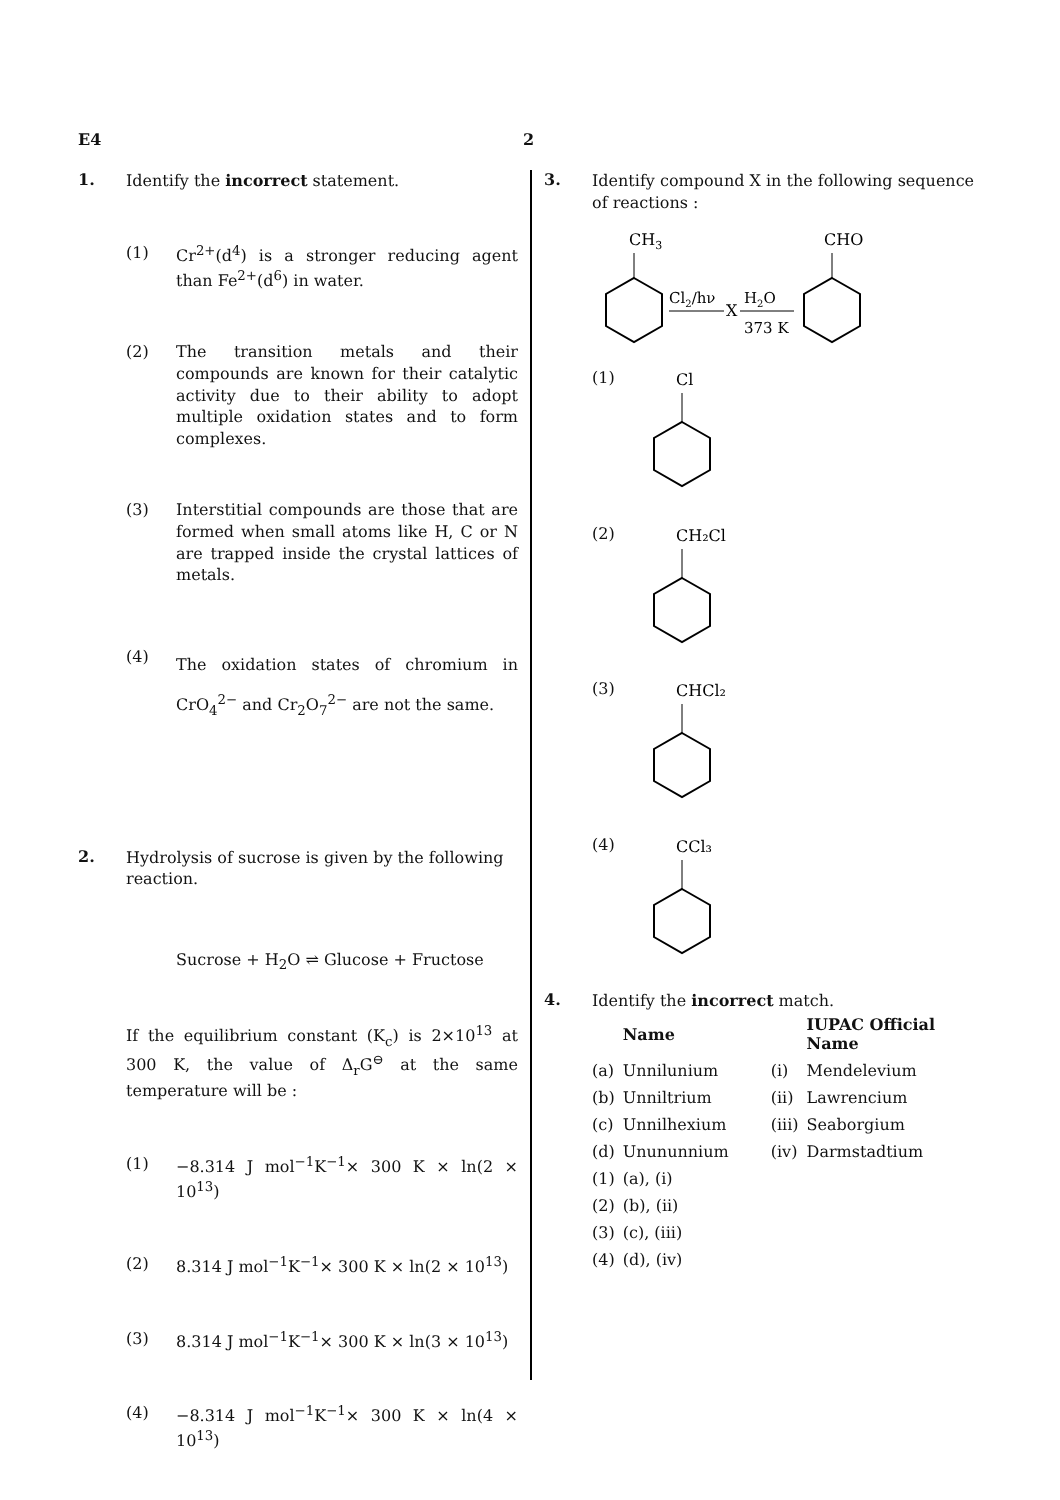E4 2
1.
Identify the incorrect statement.
(1) Cr<sup>2+</sup>(d<sup>4</sup>) is a stronger reducing agent than Fe<sup>2+</sup>(d<sup>6</sup>) in water.
(2) The transition metals and their compounds are known for their catalytic activity due to their ability to adopt multiple oxidation states and to form complexes.
(3) Interstitial compounds are those that are formed when small atoms like H, C or N are trapped inside the crystal lattices of metals.
(4)
The oxidation states of chromium in CrO<sub>4</sub><sup>2−</sup> and Cr<sub>2</sub>O<sub>7</sub><sup>2−</sup> are not the same.
2.
Hydrolysis of sucrose is given by the following reaction.
Sucrose + H<sub>2</sub>O ⇌ Glucose + Fructose
If the equilibrium constant (K<sub>c</sub>) is 2×10<sup>13</sup> at 300 K, the value of Δ<sub>r</sub>G<sup>⊖</sup> at the same temperature will be :
(1) −8.314 J mol<sup>−1</sup>K<sup>−1</sup>× 300 K × ln(2 × 10<sup>13</sup>)
(2) 8.314 J mol<sup>−1</sup>K<sup>−1</sup>× 300 K × ln(2 × 10<sup>13</sup>)
(3) 8.314 J mol<sup>−1</sup>K<sup>−1</sup>× 300 K × ln(3 × 10<sup>13</sup>)
(4) −8.314 J mol<sup>−1</sup>K<sup>−1</sup>× 300 K × ln(4 × 10<sup>13</sup>)
3.
Identify compound X in the following sequence of reactions :
CH3
Cl2/hν
X
H2O
373 K
CHO
(1)
Cl
(2)
CH₂Cl
(3)
CHCl₂
(4)
CCl₃
4.
Identify the incorrect match.
| | Name | | IUPAC Official Name |
| --- | --- | --- | --- |
| (a) | Unnilunium | (i) | Mendelevium |
| (b) | Unniltrium | (ii) | Lawrencium |
| (c) | Unnilhexium | (iii) | Seaborgium |
| (d) | Unununnium | (iv) | Darmstadtium |
| (1) | (a), (i) | | |
| (2) | (b), (ii) | | |
| (3) | (c), (iii) | | |
| (4) | (d), (iv) | | |